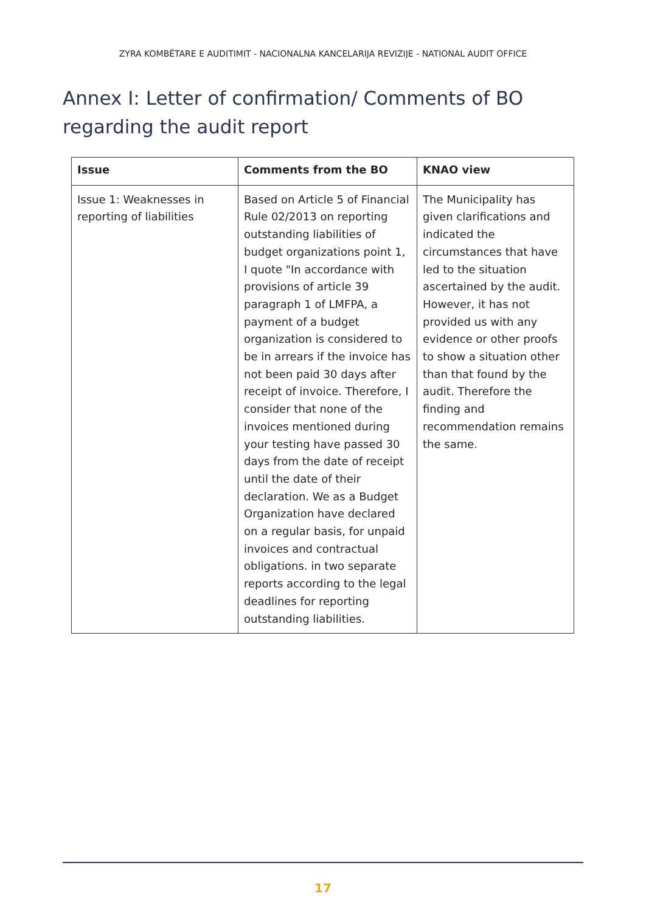ZYRA KOMBËTARE E AUDITIMIT - NACIONALNA KANCELARIJA REVIZIJE - NATIONAL AUDIT OFFICE
Annex I: Letter of confirmation/ Comments of BO regarding the audit report
| Issue | Comments from the BO | KNAO view |
| --- | --- | --- |
| Issue 1: Weaknesses in reporting of liabilities | Based on Article 5 of Financial Rule 02/2013 on reporting outstanding liabilities of budget organizations point 1, I quote "In accordance with provisions of article 39 paragraph 1 of LMFPA, a payment of a budget organization is considered to be in arrears if the invoice has not been paid 30 days after receipt of invoice. Therefore, I consider that none of the invoices mentioned during your testing have passed 30 days from the date of receipt until the date of their declaration. We as a Budget Organization have declared on a regular basis, for unpaid invoices and contractual obligations. in two separate reports according to the legal deadlines for reporting outstanding liabilities. | The Municipality has given clarifications and indicated the circumstances that have led to the situation ascertained by the audit. However, it has not provided us with any evidence or other proofs to show a situation other than that found by the audit. Therefore the finding and recommendation remains the same. |
17